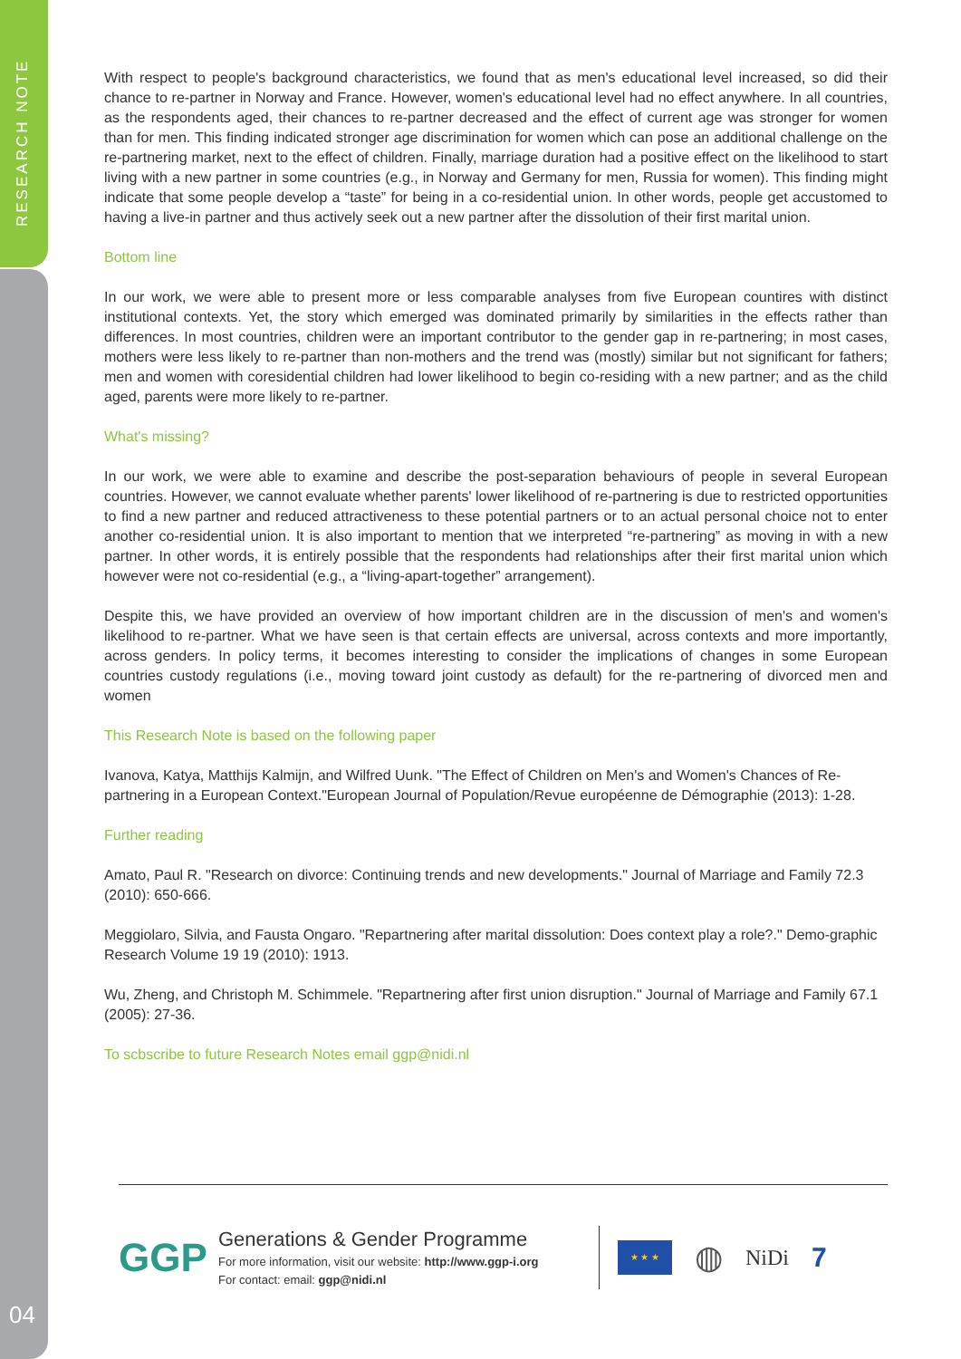RESEARCH NOTE
04
With respect to people's background characteristics, we found that as men's educational level increased, so did their chance to re-partner in Norway and France. However, women's educational level had no effect anywhere. In all countries, as the respondents aged, their chances to re-partner decreased and the effect of current age was stronger for women than for men. This finding indicated stronger age discrimination for women which can pose an additional challenge on the re-partnering market, next to the effect of children. Finally, marriage duration had a positive effect on the likelihood to start living with a new partner in some countries (e.g., in Norway and Germany for men, Russia for women). This finding might indicate that some people develop a “taste” for being in a co-residential union. In other words, people get accustomed to having a live-in partner and thus actively seek out a new partner after the dissolution of their first marital union.
Bottom line
In our work, we were able to present more or less comparable analyses from five European countires with distinct institutional contexts. Yet, the story which emerged was dominated primarily by similarities in the effects rather than differences. In most countries, children were an important contributor to the gender gap in re-partnering; in most cases, mothers were less likely to re-partner than non-mothers and the trend was (mostly) similar but not significant for fathers; men and women with coresidential children had lower likelihood to begin co-residing with a new partner; and as the child aged, parents were more likely to re-partner.
What's missing?
In our work, we were able to examine and describe the post-separation behaviours of people in several European countries. However, we cannot evaluate whether parents' lower likelihood of re-partnering is due to restricted opportunities to find a new partner and reduced attractiveness to these potential partners or to an actual personal choice not to enter another co-residential union. It is also important to mention that we interpreted “re-partnering” as moving in with a new partner. In other words, it is entirely possible that the respondents had relationships after their first marital union which however were not co-residential (e.g., a “living-apart-together” arrangement).
Despite this, we have provided an overview of how important children are in the discussion of men's and women's likelihood to re-partner. What we have seen is that certain effects are universal, across contexts and more importantly, across genders. In policy terms, it becomes interesting to consider the implications of changes in some European countries custody regulations (i.e., moving toward joint custody as default) for the re-partnering of divorced men and women
This Research Note is based on the following paper
Ivanova, Katya, Matthijs Kalmijn, and Wilfred Uunk. "The Effect of Children on Men's and Women's Chances of Re-partnering in a European Context."European Journal of Population/Revue européenne de Démographie (2013): 1-28.
Further reading
Amato, Paul R. "Research on divorce: Continuing trends and new developments." Journal of Marriage and Family 72.3 (2010): 650-666.
Meggiolaro, Silvia, and Fausta Ongaro. "Repartnering after marital dissolution: Does context play a role?." Demo-graphic Research Volume 19 19 (2010): 1913.
Wu, Zheng, and Christoph M. Schimmele. "Repartnering after first union disruption." Journal of Marriage and Family 67.1 (2005): 27-36.
To scbscribe to future Research Notes email ggp@nidi.nl
GGP
Generations & Gender Programme
For more information, visit our website: http://www.ggp-i.org
For contact: email: ggp@nidi.nl
★ ★ ★
◍
NiDi
7